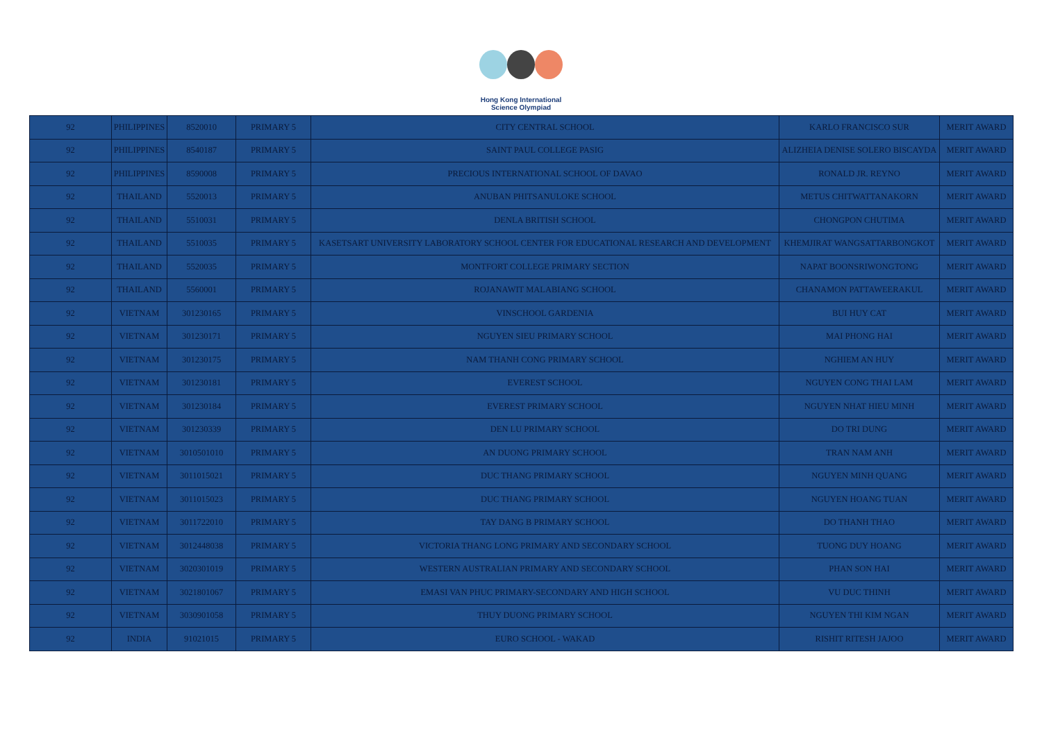Hong Kong International
Science Olympiad
| 92 | PHILIPPINES | 8520010 | PRIMARY 5 | CITY CENTRAL SCHOOL | KARLO FRANCISCO SUR | MERIT AWARD |
| 92 | PHILIPPINES | 8540187 | PRIMARY 5 | SAINT PAUL COLLEGE PASIG | ALIZHEIA DENISE SOLERO BISCAYDA | MERIT AWARD |
| 92 | PHILIPPINES | 8590008 | PRIMARY 5 | PRECIOUS INTERNATIONAL SCHOOL OF DAVAO | RONALD JR. REYNO | MERIT AWARD |
| 92 | THAILAND | 5520013 | PRIMARY 5 | ANUBAN PHITSANULOKE SCHOOL | METUS CHITWATTANAKORN | MERIT AWARD |
| 92 | THAILAND | 5510031 | PRIMARY 5 | DENLA BRITISH SCHOOL | CHONGPON CHUTIMA | MERIT AWARD |
| 92 | THAILAND | 5510035 | PRIMARY 5 | KASETSART UNIVERSITY LABORATORY SCHOOL CENTER FOR EDUCATIONAL RESEARCH AND DEVELOPMENT | KHEMJIRAT WANGSATTARBONGKOT | MERIT AWARD |
| 92 | THAILAND | 5520035 | PRIMARY 5 | MONTFORT COLLEGE PRIMARY SECTION | NAPAT BOONSRIWONGTONG | MERIT AWARD |
| 92 | THAILAND | 5560001 | PRIMARY 5 | ROJANAWIT MALABIANG SCHOOL | CHANAMON PATTAWEERAKUL | MERIT AWARD |
| 92 | VIETNAM | 301230165 | PRIMARY 5 | VINSCHOOL GARDENIA | BUI HUY CAT | MERIT AWARD |
| 92 | VIETNAM | 301230171 | PRIMARY 5 | NGUYEN SIEU PRIMARY SCHOOL | MAI PHONG HAI | MERIT AWARD |
| 92 | VIETNAM | 301230175 | PRIMARY 5 | NAM THANH CONG PRIMARY SCHOOL | NGHIEM AN HUY | MERIT AWARD |
| 92 | VIETNAM | 301230181 | PRIMARY 5 | EVEREST SCHOOL | NGUYEN CONG THAI LAM | MERIT AWARD |
| 92 | VIETNAM | 301230184 | PRIMARY 5 | EVEREST PRIMARY SCHOOL | NGUYEN NHAT HIEU MINH | MERIT AWARD |
| 92 | VIETNAM | 301230339 | PRIMARY 5 | DEN LU PRIMARY SCHOOL | DO TRI DUNG | MERIT AWARD |
| 92 | VIETNAM | 3010501010 | PRIMARY 5 | AN DUONG PRIMARY SCHOOL | TRAN NAM ANH | MERIT AWARD |
| 92 | VIETNAM | 3011015021 | PRIMARY 5 | DUC THANG PRIMARY SCHOOL | NGUYEN MINH QUANG | MERIT AWARD |
| 92 | VIETNAM | 3011015023 | PRIMARY 5 | DUC THANG PRIMARY SCHOOL | NGUYEN HOANG TUAN | MERIT AWARD |
| 92 | VIETNAM | 3011722010 | PRIMARY 5 | TAY DANG B PRIMARY SCHOOL | DO THANH THAO | MERIT AWARD |
| 92 | VIETNAM | 3012448038 | PRIMARY 5 | VICTORIA THANG LONG PRIMARY AND SECONDARY SCHOOL | TUONG DUY HOANG | MERIT AWARD |
| 92 | VIETNAM | 3020301019 | PRIMARY 5 | WESTERN AUSTRALIAN PRIMARY AND SECONDARY SCHOOL | PHAN SON HAI | MERIT AWARD |
| 92 | VIETNAM | 3021801067 | PRIMARY 5 | EMASI VAN PHUC PRIMARY-SECONDARY AND HIGH SCHOOL | VU DUC THINH | MERIT AWARD |
| 92 | VIETNAM | 3030901058 | PRIMARY 5 | THUY DUONG PRIMARY SCHOOL | NGUYEN THI KIM NGAN | MERIT AWARD |
| 92 | INDIA | 91021015 | PRIMARY 5 | EURO SCHOOL - WAKAD | RISHIT RITESH JAJOO | MERIT AWARD |